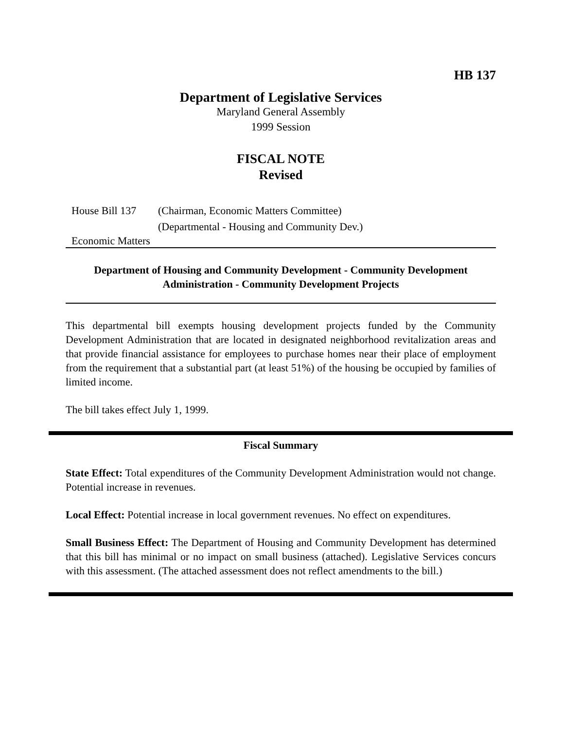HB 137
Department of Legislative Services
Maryland General Assembly
1999 Session
FISCAL NOTE
Revised
House Bill 137 (Chairman, Economic Matters Committee)
(Departmental - Housing and Community Dev.)
Economic Matters
Department of Housing and Community Development - Community Development Administration - Community Development Projects
This departmental bill exempts housing development projects funded by the Community Development Administration that are located in designated neighborhood revitalization areas and that provide financial assistance for employees to purchase homes near their place of employment from the requirement that a substantial part (at least 51%) of the housing be occupied by families of limited income.
The bill takes effect July 1, 1999.
Fiscal Summary
State Effect: Total expenditures of the Community Development Administration would not change. Potential increase in revenues.
Local Effect: Potential increase in local government revenues. No effect on expenditures.
Small Business Effect: The Department of Housing and Community Development has determined that this bill has minimal or no impact on small business (attached). Legislative Services concurs with this assessment. (The attached assessment does not reflect amendments to the bill.)